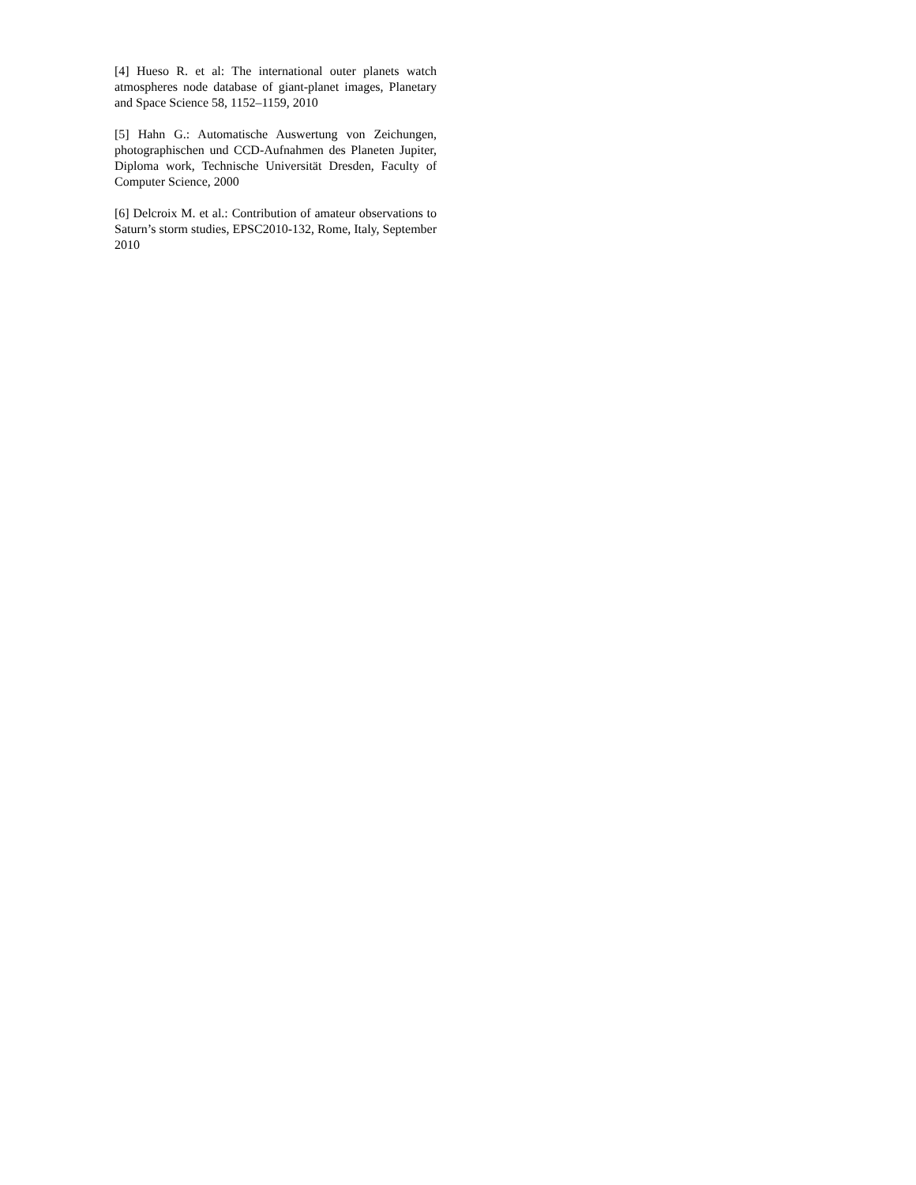[4] Hueso R. et al: The international outer planets watch atmospheres node database of giant-planet images, Planetary and Space Science 58, 1152–1159, 2010
[5] Hahn G.: Automatische Auswertung von Zeichungen, photographischen und CCD-Aufnahmen des Planeten Jupiter, Diploma work, Technische Universität Dresden, Faculty of Computer Science, 2000
[6] Delcroix M. et al.: Contribution of amateur observations to Saturn’s storm studies, EPSC2010-132, Rome, Italy, September 2010